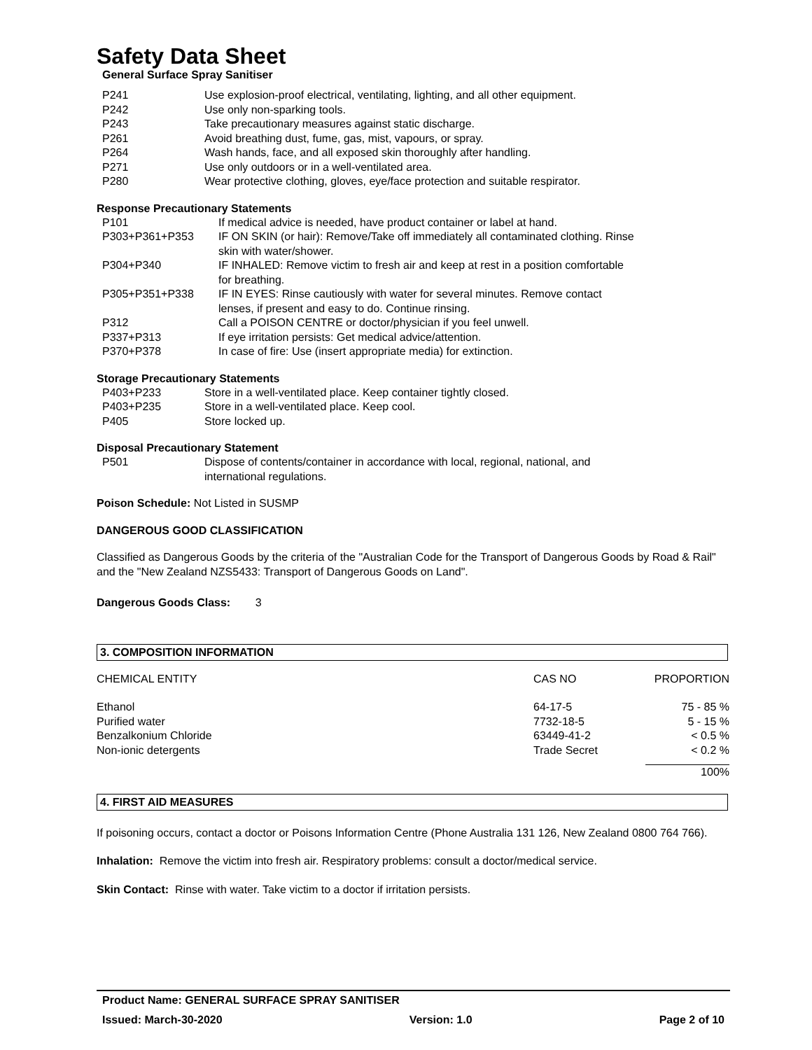Safety Data Sheet
General Surface Spray Sanitiser
| P241 | Use explosion-proof electrical, ventilating, lighting, and all other equipment. |
| P242 | Use only non-sparking tools. |
| P243 | Take precautionary measures against static discharge. |
| P261 | Avoid breathing dust, fume, gas, mist, vapours, or spray. |
| P264 | Wash hands, face, and all exposed skin thoroughly after handling. |
| P271 | Use only outdoors or in a well-ventilated area. |
| P280 | Wear protective clothing, gloves, eye/face protection and suitable respirator. |
Response Precautionary Statements
| P101 | If medical advice is needed, have product container or label at hand. |
| P303+P361+P353 | IF ON SKIN (or hair): Remove/Take off immediately all contaminated clothing. Rinse skin with water/shower. |
| P304+P340 | IF INHALED: Remove victim to fresh air and keep at rest in a position comfortable for breathing. |
| P305+P351+P338 | IF IN EYES: Rinse cautiously with water for several minutes. Remove contact lenses, if present and easy to do. Continue rinsing. |
| P312 | Call a POISON CENTRE or doctor/physician if you feel unwell. |
| P337+P313 | If eye irritation persists: Get medical advice/attention. |
| P370+P378 | In case of fire: Use (insert appropriate media) for extinction. |
Storage Precautionary Statements
| P403+P233 | Store in a well-ventilated place. Keep container tightly closed. |
| P403+P235 | Store in a well-ventilated place. Keep cool. |
| P405 | Store locked up. |
Disposal Precautionary Statement
| P501 | Dispose of contents/container in accordance with local, regional, national, and international regulations. |
Poison Schedule: Not Listed in SUSMP
DANGEROUS GOOD CLASSIFICATION
Classified as Dangerous Goods by the criteria of the "Australian Code for the Transport of Dangerous Goods by Road & Rail" and the "New Zealand NZS5433: Transport of Dangerous Goods on Land".
Dangerous Goods Class: 3
3. COMPOSITION INFORMATION
| CHEMICAL ENTITY | CAS NO | PROPORTION |
| Ethanol | 64-17-5 | 75 - 85 % |
| Purified water | 7732-18-5 | 5 - 15 % |
| Benzalkonium Chloride | 63449-41-2 | < 0.5 % |
| Non-ionic detergents | Trade Secret | < 0.2 % |
| | | 100% |
4. FIRST AID MEASURES
If poisoning occurs, contact a doctor or Poisons Information Centre (Phone Australia 131 126, New Zealand 0800 764 766).
Inhalation: Remove the victim into fresh air. Respiratory problems: consult a doctor/medical service.
Skin Contact: Rinse with water. Take victim to a doctor if irritation persists.
Product Name: GENERAL SURFACE SPRAY SANITISER
Issued: March-30-2020 Version: 1.0 Page 2 of 10